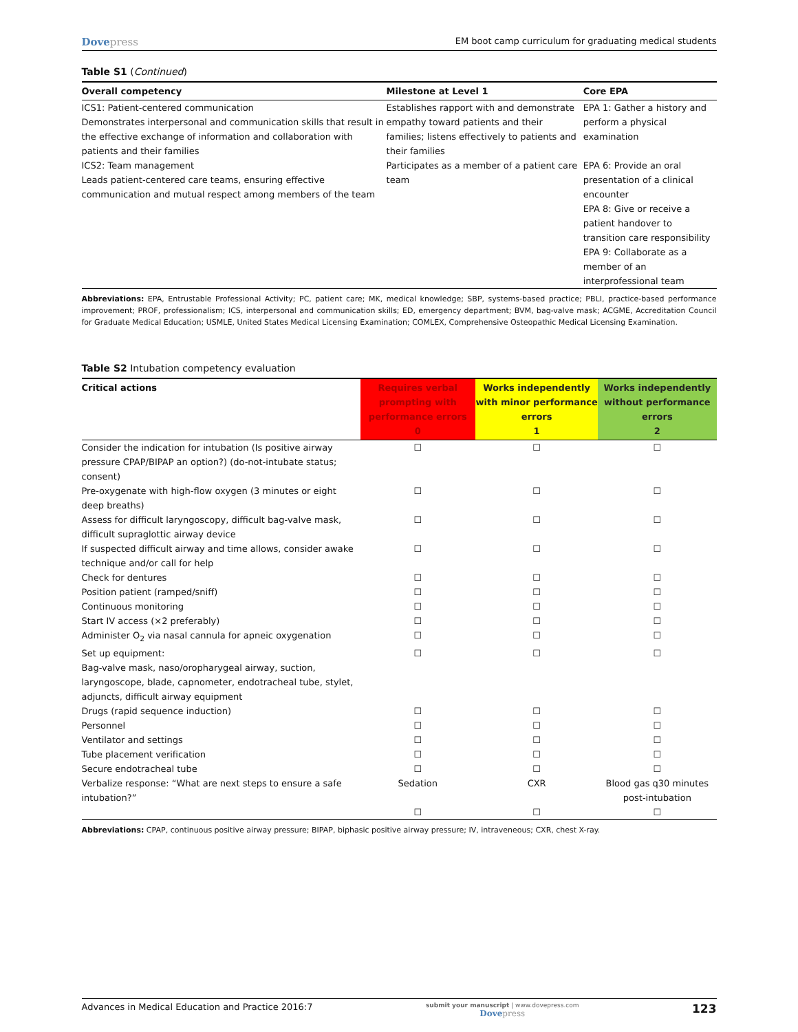Dovepress
EM boot camp curriculum for graduating medical students
Table S1 (Continued)
| Overall competency | Milestone at Level 1 | Core EPA |
| --- | --- | --- |
| ICS1: Patient-centered communication Demonstrates interpersonal and communication skills that result in the effective exchange of information and collaboration with patients and their families | Establishes rapport with and demonstrate empathy toward patients and their families; listens effectively to patients and their families | EPA 1: Gather a history and perform a physical examination |
| ICS2: Team management Leads patient-centered care teams, ensuring effective communication and mutual respect among members of the team | Participates as a member of a patient care team | EPA 6: Provide an oral presentation of a clinical encounter EPA 8: Give or receive a patient handover to transition care responsibility EPA 9: Collaborate as a member of an interprofessional team |
Abbreviations: EPA, Entrustable Professional Activity; PC, patient care; MK, medical knowledge; SBP, systems-based practice; PBLI, practice-based performance improvement; PROF, professionalism; ICS, interpersonal and communication skills; ED, emergency department; BVM, bag-valve mask; ACGME, Accreditation Council for Graduate Medical Education; USMLE, United States Medical Licensing Examination; COMLEX, Comprehensive Osteopathic Medical Licensing Examination.
Table S2 Intubation competency evaluation
| Critical actions | Requires verbal prompting with performance errors 0 | Works independently with minor performance errors 1 | Works independently without performance errors 2 |
| --- | --- | --- | --- |
| Consider the indication for intubation (Is positive airway pressure CPAP/BIPAP an option?) (do-not-intubate status; consent) | ☐ | ☐ | ☐ |
| Pre-oxygenate with high-flow oxygen (3 minutes or eight deep breaths) | ☐ | ☐ | ☐ |
| Assess for difficult laryngoscopy, difficult bag-valve mask, difficult supraglottic airway device | ☐ | ☐ | ☐ |
| If suspected difficult airway and time allows, consider awake technique and/or call for help | ☐ | ☐ | ☐ |
| Check for dentures | ☐ | ☐ | ☐ |
| Position patient (ramped/sniff) | ☐ | ☐ | ☐ |
| Continuous monitoring | ☐ | ☐ | ☐ |
| Start IV access (×2 preferably) | ☐ | ☐ | ☐ |
| Administer O<sub>2</sub> via nasal cannula for apneic oxygenation | ☐ | ☐ | ☐ |
| Set up equipment: Bag-valve mask, naso/oropharygeal airway, suction, laryngoscope, blade, capnometer, endotracheal tube, stylet, adjuncts, difficult airway equipment | ☐ | ☐ | ☐ |
| Drugs (rapid sequence induction) | ☐ | ☐ | ☐ |
| Personnel | ☐ | ☐ | ☐ |
| Ventilator and settings | ☐ | ☐ | ☐ |
| Tube placement verification | ☐ | ☐ | ☐ |
| Secure endotracheal tube | ☐ | ☐ | ☐ |
| Verbalize response: “What are next steps to ensure a safe intubation?” | Sedation ☐ | CXR ☐ | Blood gas q30 minutes post-intubation ☐ |
Abbreviations: CPAP, continuous positive airway pressure; BIPAP, biphasic positive airway pressure; IV, intraveneous; CXR, chest X-ray.
Advances in Medical Education and Practice 2016:7
submit your manuscript | www.dovepress.com
Dovepress
123